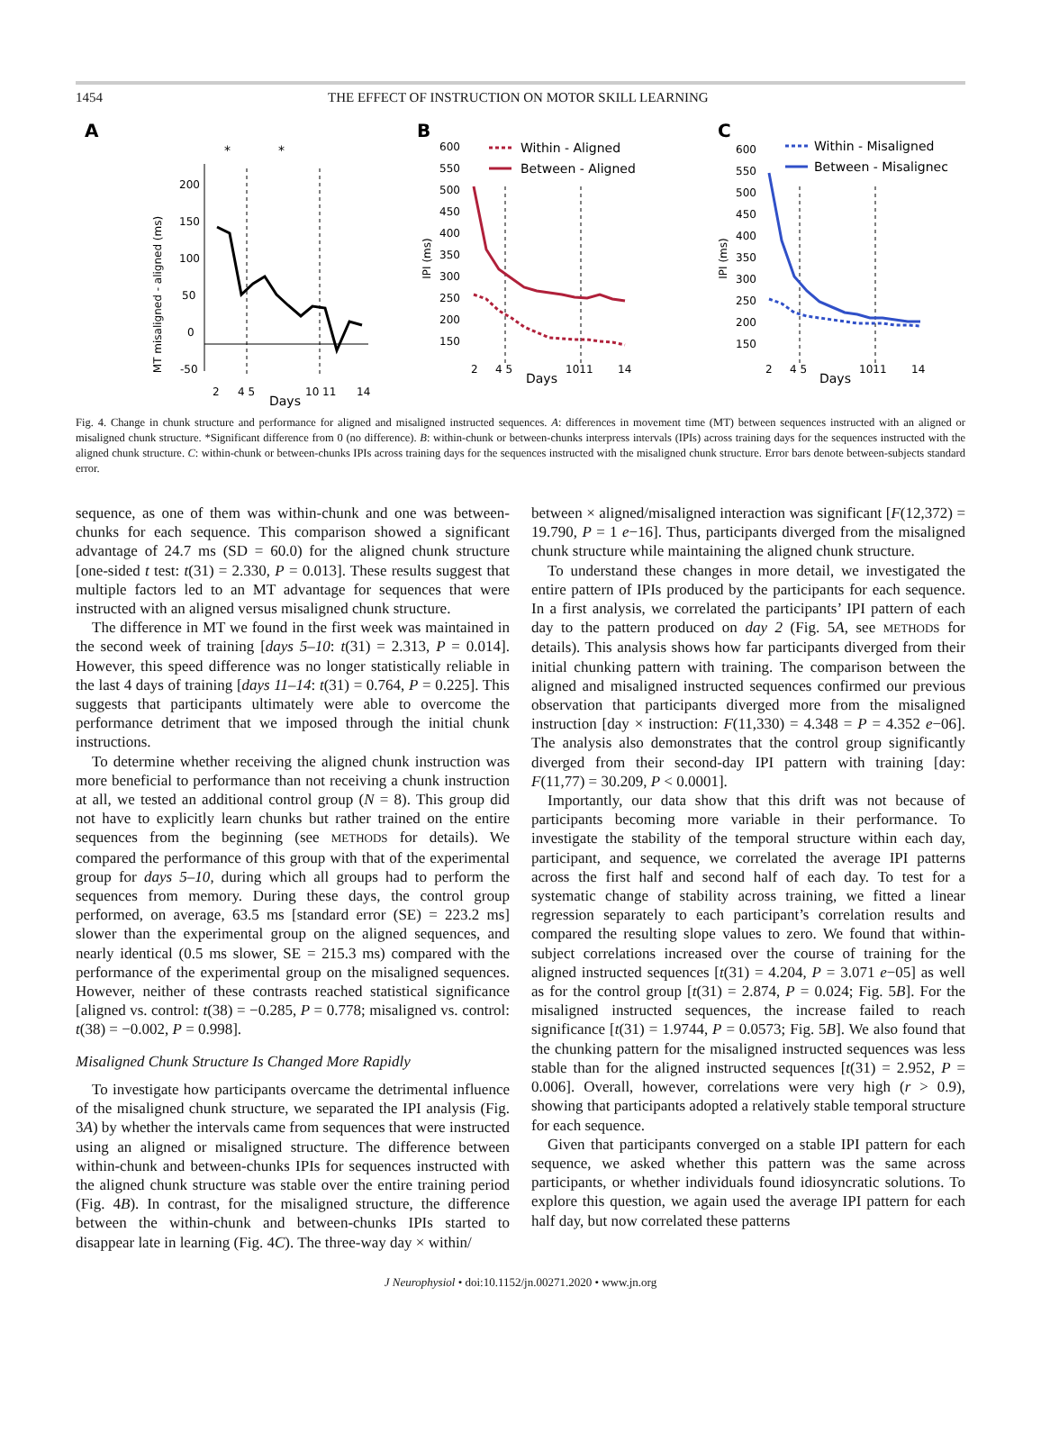1454 THE EFFECT OF INSTRUCTION ON MOTOR SKILL LEARNING
A
*
*
MT misaligned - aligned (ms)
200
150
100
50
0
-50
2
4 5
10 11
14
Days
B
600
550
500
450
400
350
300
250
200
150
IPI (ms)
Within - Aligned
Between - Aligned
2
4 5
1011
14
Days
C
600
550
500
450
400
350
300
250
200
150
IPI (ms)
Within - Misaligned
Between - Misalignec
2
4 5
1011
14
Days
Fig. 4. Change in chunk structure and performance for aligned and misaligned instructed sequences. A: differences in movement time (MT) between sequences instructed with an aligned or misaligned chunk structure. *Significant difference from 0 (no difference). B: within-chunk or between-chunks interpress intervals (IPIs) across training days for the sequences instructed with the aligned chunk structure. C: within-chunk or between-chunks IPIs across training days for the sequences instructed with the misaligned chunk structure. Error bars denote between-subjects standard error.
sequence, as one of them was within-chunk and one was between-chunks for each sequence. This comparison showed a significant advantage of 24.7 ms (SD = 60.0) for the aligned chunk structure [one-sided t test: t(31) = 2.330, P = 0.013]. These results suggest that multiple factors led to an MT advantage for sequences that were instructed with an aligned versus misaligned chunk structure.
The difference in MT we found in the first week was maintained in the second week of training [days 5–10: t(31) = 2.313, P = 0.014]. However, this speed difference was no longer statistically reliable in the last 4 days of training [days 11–14: t(31) = 0.764, P = 0.225]. This suggests that participants ultimately were able to overcome the performance detriment that we imposed through the initial chunk instructions.
To determine whether receiving the aligned chunk instruction was more beneficial to performance than not receiving a chunk instruction at all, we tested an additional control group (N = 8). This group did not have to explicitly learn chunks but rather trained on the entire sequences from the beginning (see METHODS for details). We compared the performance of this group with that of the experimental group for days 5–10, during which all groups had to perform the sequences from memory. During these days, the control group performed, on average, 63.5 ms [standard error (SE) = 223.2 ms] slower than the experimental group on the aligned sequences, and nearly identical (0.5 ms slower, SE = 215.3 ms) compared with the performance of the experimental group on the misaligned sequences. However, neither of these contrasts reached statistical significance [aligned vs. control: t(38) = −0.285, P = 0.778; misaligned vs. control: t(38) = −0.002, P = 0.998].
Misaligned Chunk Structure Is Changed More Rapidly
To investigate how participants overcame the detrimental influence of the misaligned chunk structure, we separated the IPI analysis (Fig. 3A) by whether the intervals came from sequences that were instructed using an aligned or misaligned structure. The difference between within-chunk and between-chunks IPIs for sequences instructed with the aligned chunk structure was stable over the entire training period (Fig. 4B). In contrast, for the misaligned structure, the difference between the within-chunk and between-chunks IPIs started to disappear late in learning (Fig. 4C). The three-way day × within/
between × aligned/misaligned interaction was significant [F(12,372) = 19.790, P = 1 e−16]. Thus, participants diverged from the misaligned chunk structure while maintaining the aligned chunk structure.
To understand these changes in more detail, we investigated the entire pattern of IPIs produced by the participants for each sequence. In a first analysis, we correlated the participants’ IPI pattern of each day to the pattern produced on day 2 (Fig. 5A, see METHODS for details). This analysis shows how far participants diverged from their initial chunking pattern with training. The comparison between the aligned and misaligned instructed sequences confirmed our previous observation that participants diverged more from the misaligned instruction [day × instruction: F(11,330) = 4.348 = P = 4.352 e−06]. The analysis also demonstrates that the control group significantly diverged from their second-day IPI pattern with training [day: F(11,77) = 30.209, P < 0.0001].
Importantly, our data show that this drift was not because of participants becoming more variable in their performance. To investigate the stability of the temporal structure within each day, participant, and sequence, we correlated the average IPI patterns across the first half and second half of each day. To test for a systematic change of stability across training, we fitted a linear regression separately to each participant’s correlation results and compared the resulting slope values to zero. We found that within-subject correlations increased over the course of training for the aligned instructed sequences [t(31) = 4.204, P = 3.071 e−05] as well as for the control group [t(31) = 2.874, P = 0.024; Fig. 5B]. For the misaligned instructed sequences, the increase failed to reach significance [t(31) = 1.9744, P = 0.0573; Fig. 5B]. We also found that the chunking pattern for the misaligned instructed sequences was less stable than for the aligned instructed sequences [t(31) = 2.952, P = 0.006]. Overall, however, correlations were very high (r > 0.9), showing that participants adopted a relatively stable temporal structure for each sequence.
Given that participants converged on a stable IPI pattern for each sequence, we asked whether this pattern was the same across participants, or whether individuals found idiosyncratic solutions. To explore this question, we again used the average IPI pattern for each half day, but now correlated these patterns
J Neurophysiol • doi:10.1152/jn.00271.2020 • www.jn.org